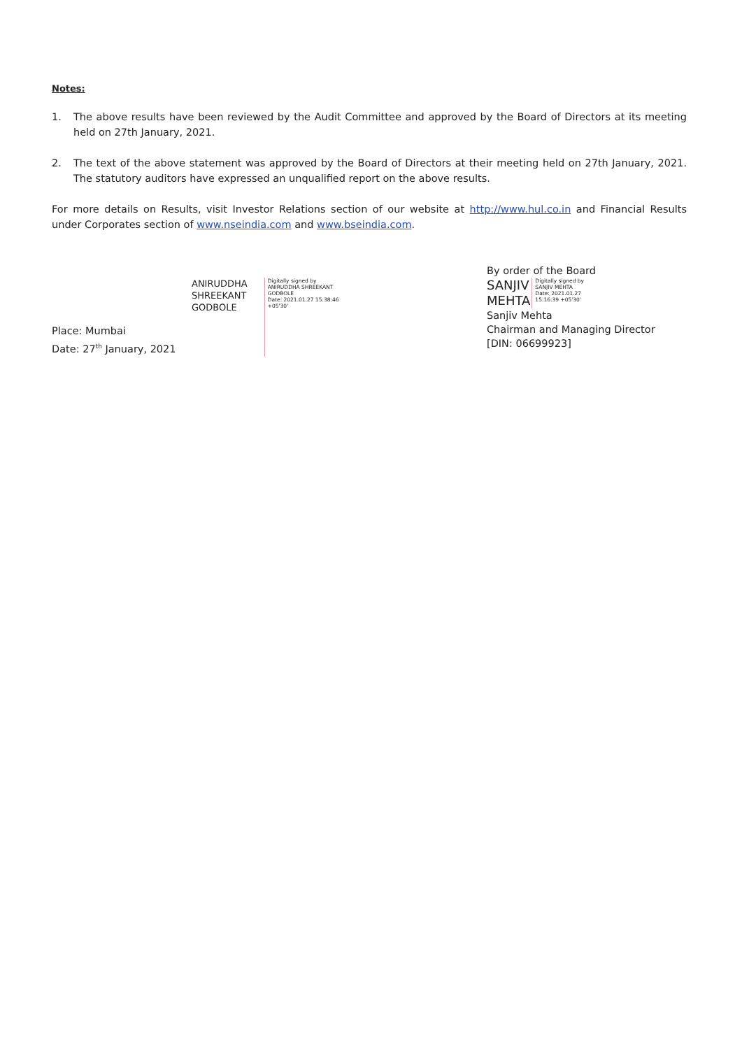Notes:
1. The above results have been reviewed by the Audit Committee and approved by the Board of Directors at its meeting held on 27th January, 2021.
2. The text of the above statement was approved by the Board of Directors at their meeting held on 27th January, 2021. The statutory auditors have expressed an unqualified report on the above results.
For more details on Results, visit Investor Relations section of our website at http://www.hul.co.in and Financial Results under Corporates section of www.nseindia.com and www.bseindia.com.
Place: Mumbai
Date: 27<sup>th</sup> January, 2021
ANIRUDDHA
SHREEKANT
GODBOLE
Digitally signed by
ANIRUDDHA SHREEKANT
GODBOLE
Date: 2021.01.27 15:38:46
+05'30'
By order of the Board
SANJIV
MEHTA
Digitally signed by
SANJIV MEHTA
Date: 2021.01.27
15:16:39 +05'30'
Sanjiv Mehta
Chairman and Managing Director
[DIN: 06699923]